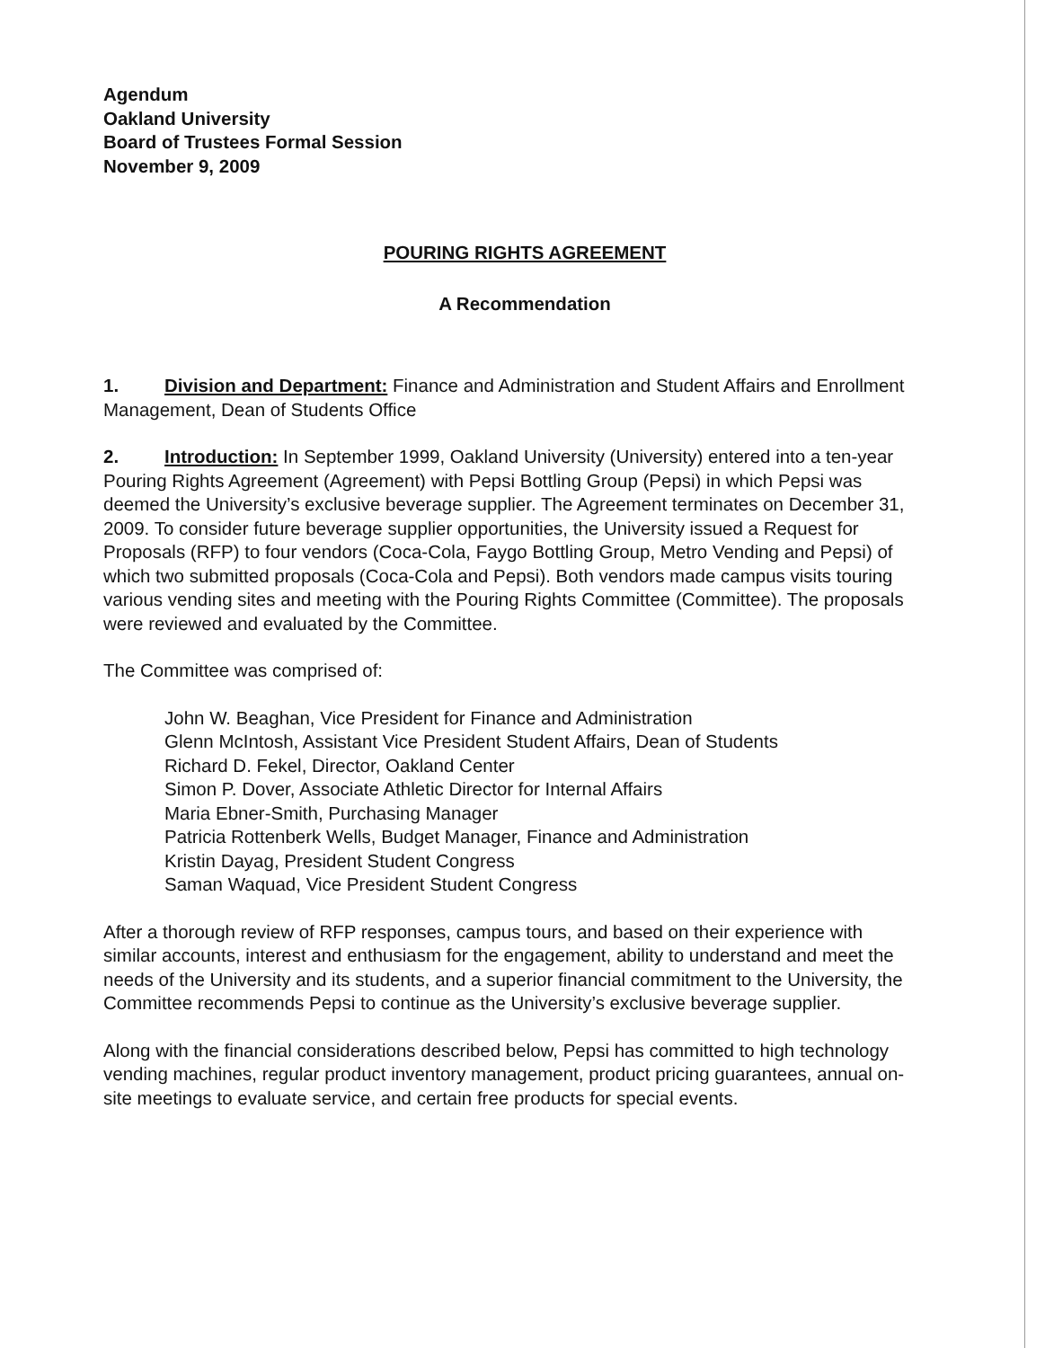Agendum
Oakland University
Board of Trustees Formal Session
November 9, 2009
POURING RIGHTS AGREEMENT
A Recommendation
1. Division and Department: Finance and Administration and Student Affairs and Enrollment Management, Dean of Students Office
2. Introduction: In September 1999, Oakland University (University) entered into a ten-year Pouring Rights Agreement (Agreement) with Pepsi Bottling Group (Pepsi) in which Pepsi was deemed the University’s exclusive beverage supplier. The Agreement terminates on December 31, 2009. To consider future beverage supplier opportunities, the University issued a Request for Proposals (RFP) to four vendors (Coca-Cola, Faygo Bottling Group, Metro Vending and Pepsi) of which two submitted proposals (Coca-Cola and Pepsi). Both vendors made campus visits touring various vending sites and meeting with the Pouring Rights Committee (Committee). The proposals were reviewed and evaluated by the Committee.
The Committee was comprised of:
John W. Beaghan, Vice President for Finance and Administration
Glenn McIntosh, Assistant Vice President Student Affairs, Dean of Students
Richard D. Fekel, Director, Oakland Center
Simon P. Dover, Associate Athletic Director for Internal Affairs
Maria Ebner-Smith, Purchasing Manager
Patricia Rottenberk Wells, Budget Manager, Finance and Administration
Kristin Dayag, President Student Congress
Saman Waquad, Vice President Student Congress
After a thorough review of RFP responses, campus tours, and based on their experience with similar accounts, interest and enthusiasm for the engagement, ability to understand and meet the needs of the University and its students, and a superior financial commitment to the University, the Committee recommends Pepsi to continue as the University’s exclusive beverage supplier.
Along with the financial considerations described below, Pepsi has committed to high technology vending machines, regular product inventory management, product pricing guarantees, annual on-site meetings to evaluate service, and certain free products for special events.